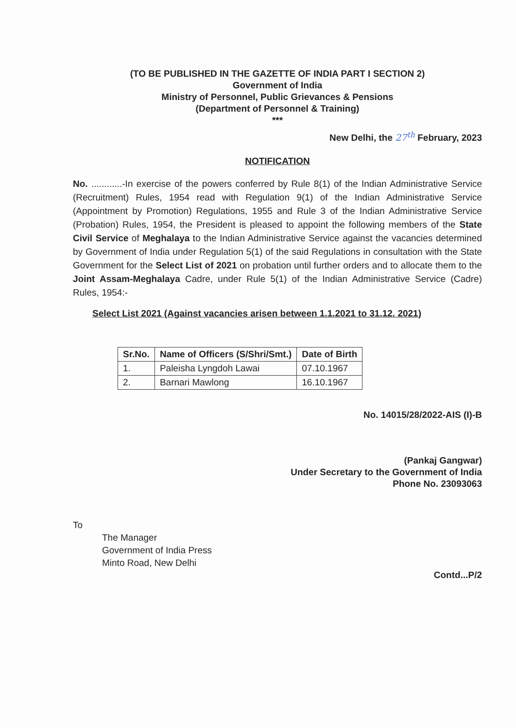(TO BE PUBLISHED IN THE GAZETTE OF INDIA PART I SECTION 2)
Government of India
Ministry of Personnel, Public Grievances & Pensions
(Department of Personnel & Training)
***
New Delhi, the 27<sup>th</sup> February, 2023
NOTIFICATION
No. ............-In exercise of the powers conferred by Rule 8(1) of the Indian Administrative Service (Recruitment) Rules, 1954 read with Regulation 9(1) of the Indian Administrative Service (Appointment by Promotion) Regulations, 1955 and Rule 3 of the Indian Administrative Service (Probation) Rules, 1954, the President is pleased to appoint the following members of the State Civil Service of Meghalaya to the Indian Administrative Service against the vacancies determined by Government of India under Regulation 5(1) of the said Regulations in consultation with the State Government for the Select List of 2021 on probation until further orders and to allocate them to the Joint Assam-Meghalaya Cadre, under Rule 5(1) of the Indian Administrative Service (Cadre) Rules, 1954:-
Select List 2021 (Against vacancies arisen between 1.1.2021 to 31.12. 2021)
| Sr.No. | Name of Officers (S/Shri/Smt.) | Date of Birth |
| --- | --- | --- |
| 1. | Paleisha Lyngdoh Lawai | 07.10.1967 |
| 2. | Barnari Mawlong | 16.10.1967 |
No. 14015/28/2022-AIS (I)-B
(Pankaj Gangwar)
Under Secretary to the Government of India
Phone No. 23093063
To
The Manager
Government of India Press
Minto Road, New Delhi
Contd...P/2